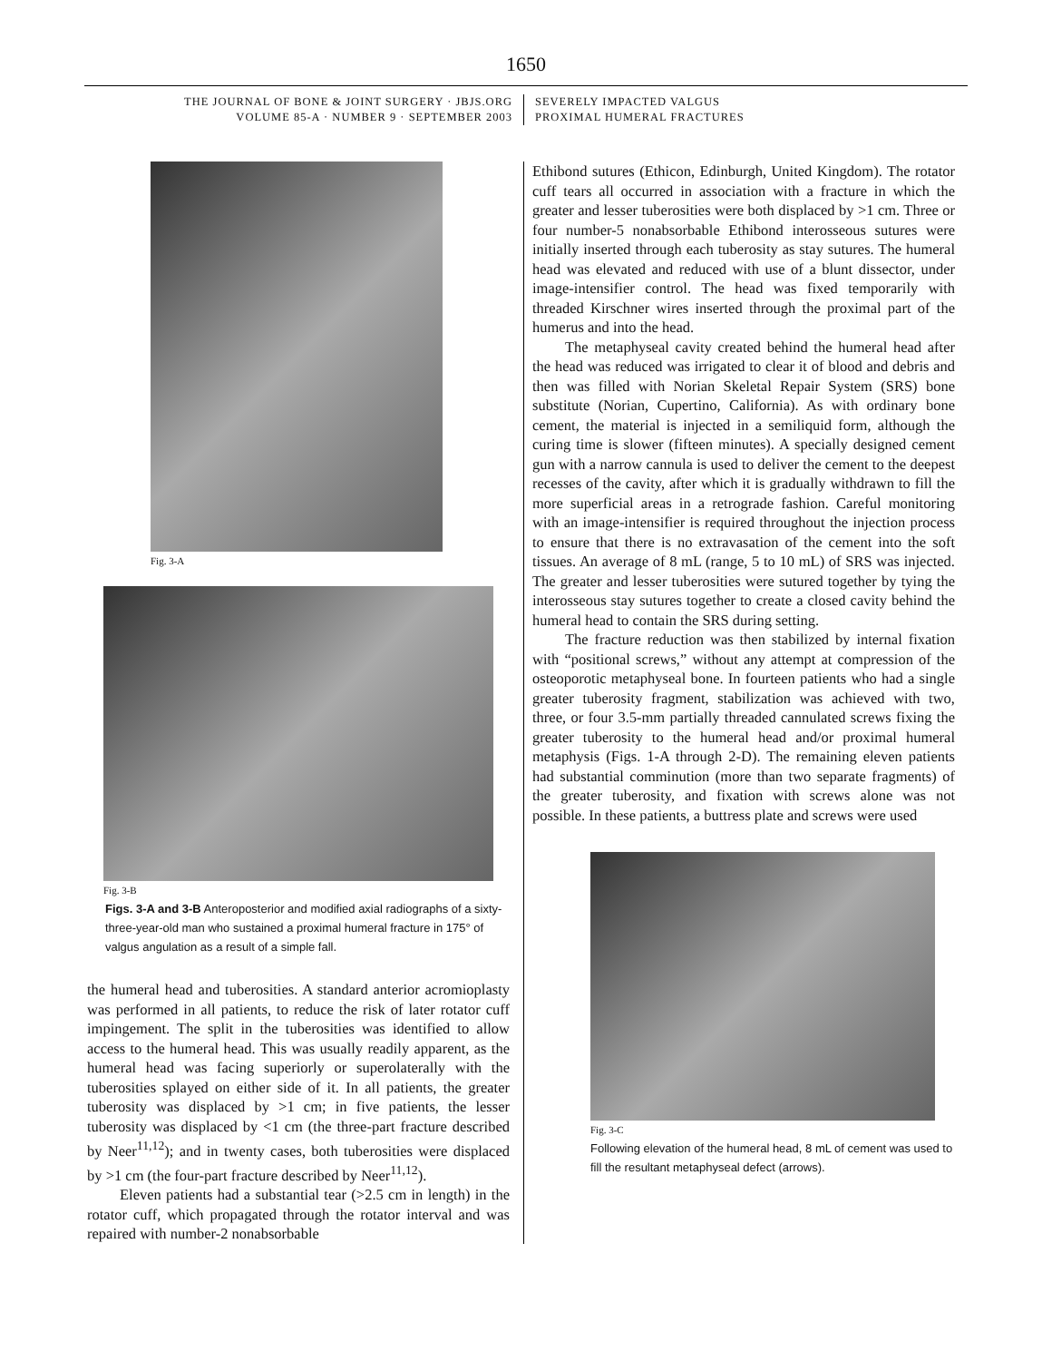1650
THE JOURNAL OF BONE & JOINT SURGERY · JBJS.ORG
VOLUME 85-A · NUMBER 9 · SEPTEMBER 2003
SEVERELY IMPACTED VALGUS
PROXIMAL HUMERAL FRACTURES
Fig. 3-A
Fig. 3-B
Figs. 3-A and 3-B Anteroposterior and modified axial radiographs of a sixty-three-year-old man who sustained a proximal humeral fracture in 175° of valgus angulation as a result of a simple fall.
the humeral head and tuberosities. A standard anterior acromioplasty was performed in all patients, to reduce the risk of later rotator cuff impingement. The split in the tuberosities was identified to allow access to the humeral head. This was usually readily apparent, as the humeral head was facing superiorly or superolaterally with the tuberosities splayed on either side of it. In all patients, the greater tuberosity was displaced by >1 cm; in five patients, the lesser tuberosity was displaced by <1 cm (the three-part fracture described by Neer<sup>11,12</sup>); and in twenty cases, both tuberosities were displaced by >1 cm (the four-part fracture described by Neer<sup>11,12</sup>).
Eleven patients had a substantial tear (>2.5 cm in length) in the rotator cuff, which propagated through the rotator interval and was repaired with number-2 nonabsorbable
Ethibond sutures (Ethicon, Edinburgh, United Kingdom). The rotator cuff tears all occurred in association with a fracture in which the greater and lesser tuberosities were both displaced by >1 cm. Three or four number-5 nonabsorbable Ethibond interosseous sutures were initially inserted through each tuberosity as stay sutures. The humeral head was elevated and reduced with use of a blunt dissector, under image-intensifier control. The head was fixed temporarily with threaded Kirschner wires inserted through the proximal part of the humerus and into the head.
The metaphyseal cavity created behind the humeral head after the head was reduced was irrigated to clear it of blood and debris and then was filled with Norian Skeletal Repair System (SRS) bone substitute (Norian, Cupertino, California). As with ordinary bone cement, the material is injected in a semiliquid form, although the curing time is slower (fifteen minutes). A specially designed cement gun with a narrow cannula is used to deliver the cement to the deepest recesses of the cavity, after which it is gradually withdrawn to fill the more superficial areas in a retrograde fashion. Careful monitoring with an image-intensifier is required throughout the injection process to ensure that there is no extravasation of the cement into the soft tissues. An average of 8 mL (range, 5 to 10 mL) of SRS was injected. The greater and lesser tuberosities were sutured together by tying the interosseous stay sutures together to create a closed cavity behind the humeral head to contain the SRS during setting.
The fracture reduction was then stabilized by internal fixation with “positional screws,” without any attempt at compression of the osteoporotic metaphyseal bone. In fourteen patients who had a single greater tuberosity fragment, stabilization was achieved with two, three, or four 3.5-mm partially threaded cannulated screws fixing the greater tuberosity to the humeral head and/or proximal humeral metaphysis (Figs. 1-A through 2-D). The remaining eleven patients had substantial comminution (more than two separate fragments) of the greater tuberosity, and fixation with screws alone was not possible. In these patients, a buttress plate and screws were used
Fig. 3-C
Following elevation of the humeral head, 8 mL of cement was used to fill the resultant metaphyseal defect (arrows).